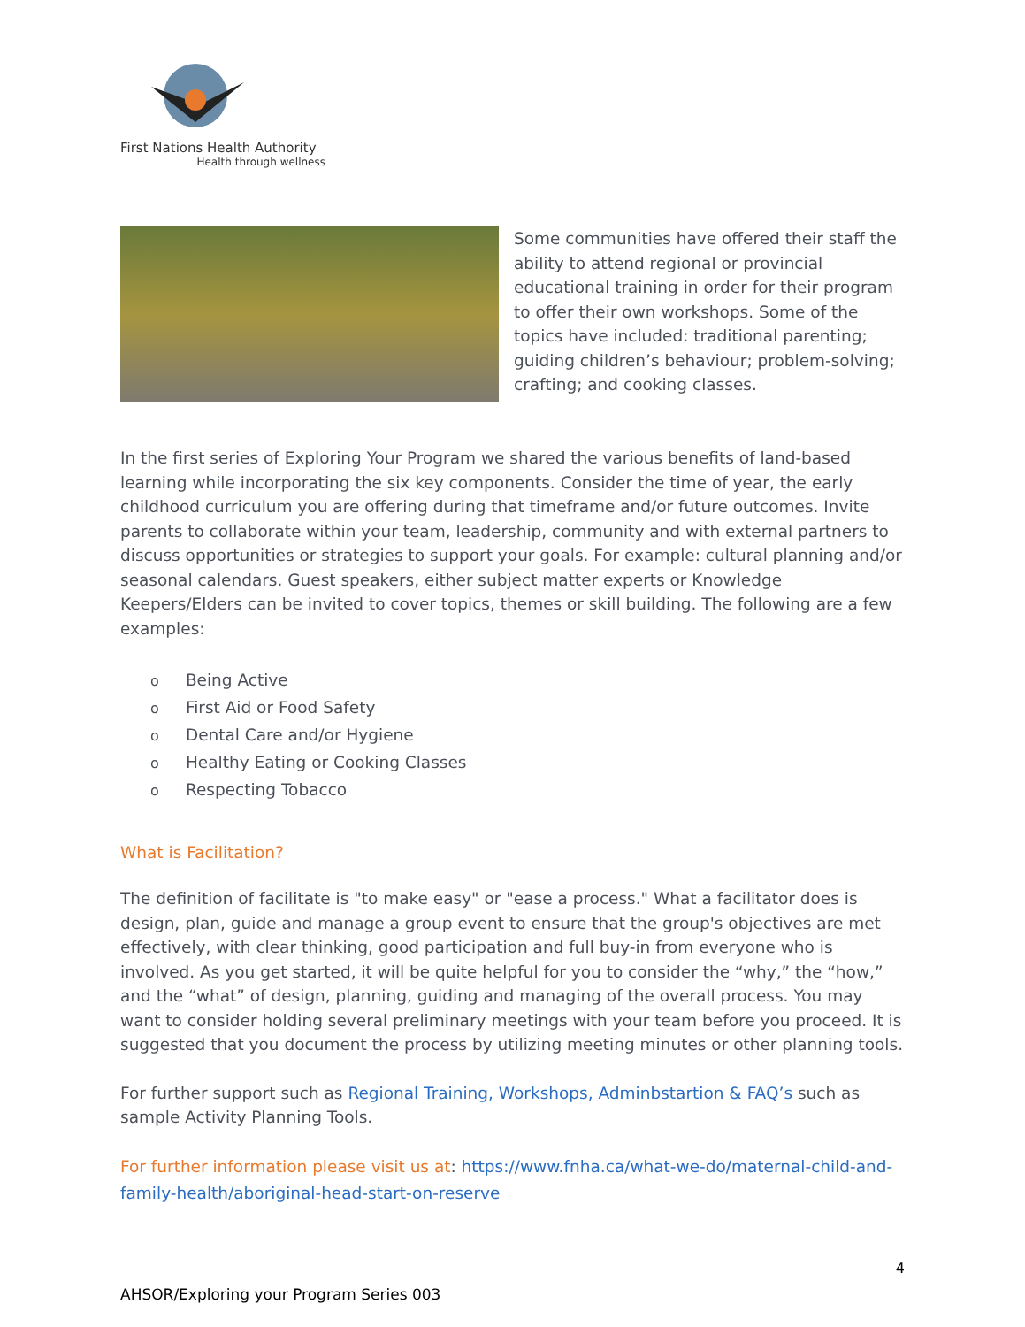First Nations Health Authority
Health through wellness
Some communities have offered their staff the ability to attend regional or provincial educational training in order for their program to offer their own workshops. Some of the topics have included: traditional parenting; guiding children’s behaviour; problem-solving; crafting; and cooking classes.
In the first series of Exploring Your Program we shared the various benefits of land-based learning while incorporating the six key components. Consider the time of year, the early childhood curriculum you are offering during that timeframe and/or future outcomes. Invite parents to collaborate within your team, leadership, community and with external partners to discuss opportunities or strategies to support your goals. For example: cultural planning and/or seasonal calendars. Guest speakers, either subject matter experts or Knowledge Keepers/Elders can be invited to cover topics, themes or skill building. The following are a few examples:
o Being Active
o First Aid or Food Safety
o Dental Care and/or Hygiene
o Healthy Eating or Cooking Classes
o Respecting Tobacco
What is Facilitation?
The definition of facilitate is "to make easy" or "ease a process." What a facilitator does is design, plan, guide and manage a group event to ensure that the group's objectives are met effectively, with clear thinking, good participation and full buy-in from everyone who is involved. As you get started, it will be quite helpful for you to consider the “why,” the “how,” and the “what” of design, planning, guiding and managing of the overall process. You may want to consider holding several preliminary meetings with your team before you proceed. It is suggested that you document the process by utilizing meeting minutes or other planning tools.
For further support such as Regional Training, Workshops, Adminbstartion & FAQ’s such as sample Activity Planning Tools.
For further information please visit us at: https://www.fnha.ca/what-we-do/maternal-child-and-family-health/aboriginal-head-start-on-reserve
4
AHSOR/Exploring your Program Series 003